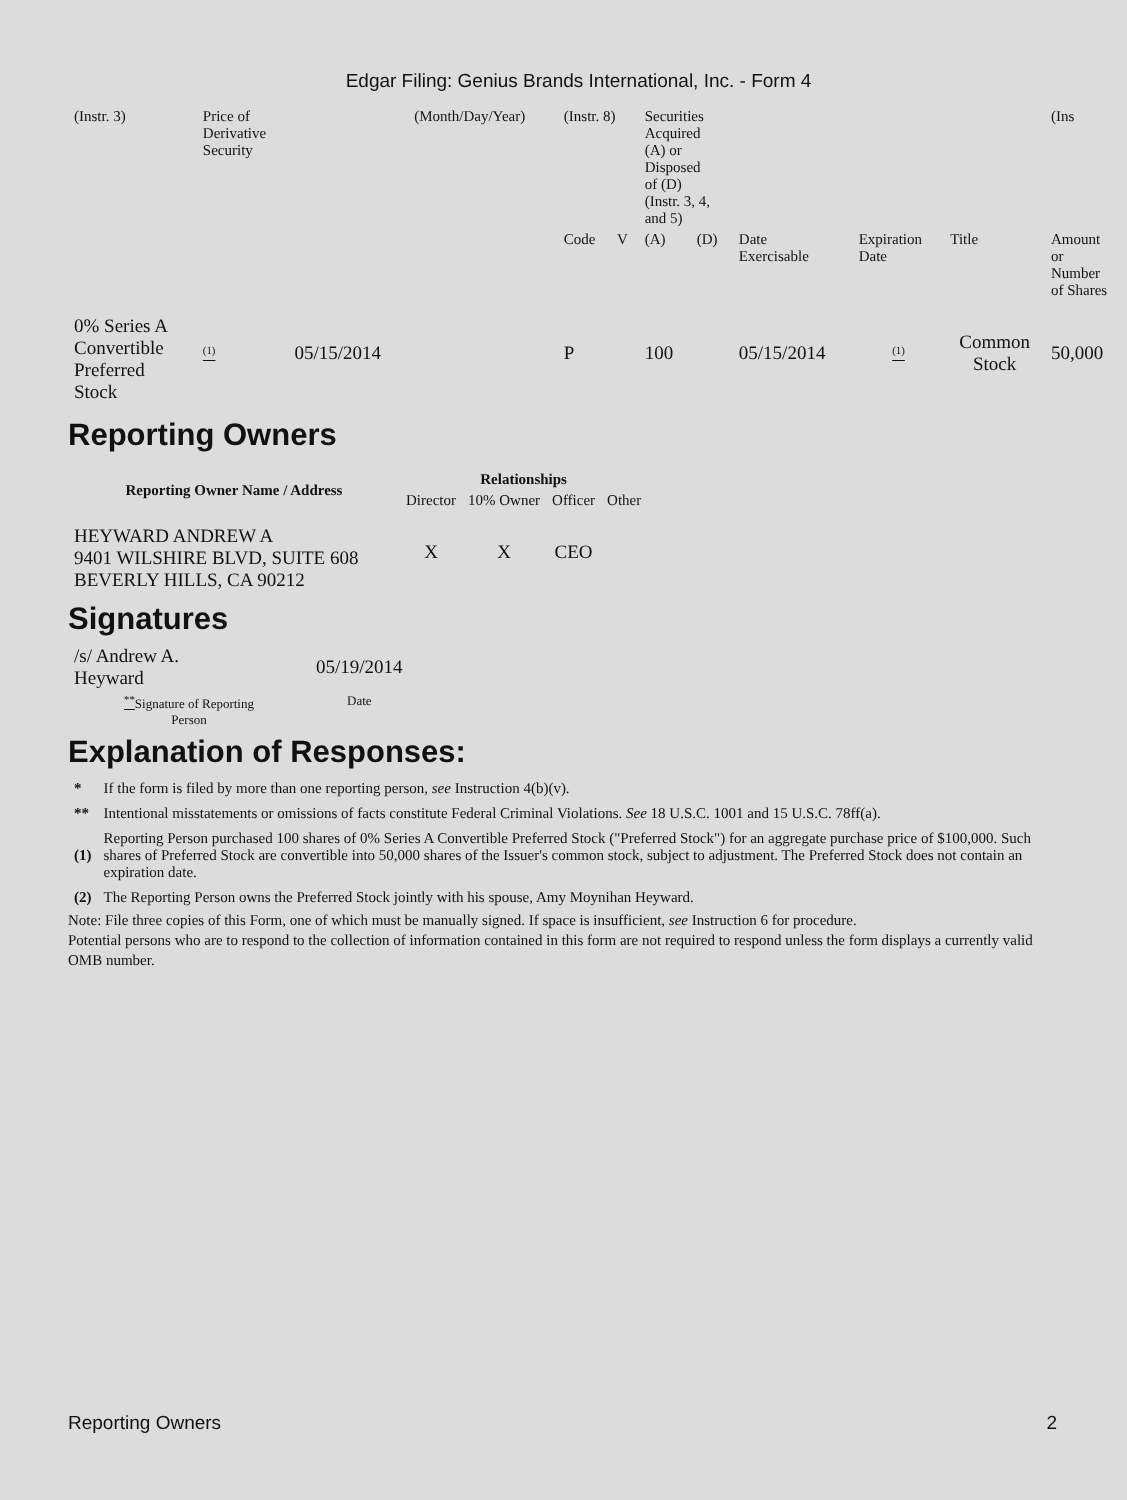Edgar Filing: Genius Brands International, Inc. - Form 4
| (Instr. 3) | Price of Derivative Security | | (Month/Day/Year) | (Instr. 8) | | Securities Acquired (A) or Disposed of (D) (Instr. 3, 4, and 5) | | | | | (Ins |
| | | | | Code | V | (A) | (D) | Date Exercisable | Expiration Date | Title | Amount or Number of Shares |
| 0% Series A Convertible Preferred Stock | <sup>(1)</sup> | 05/15/2014 | | P | | 100 | | 05/15/2014 | <sup>(1)</sup> | Common Stock | 50,000 |
Reporting Owners
| Reporting Owner Name / Address | Relationships | | | |
| --- | --- | --- | --- | --- |
| | Director | 10% Owner | Officer | Other |
| HEYWARD ANDREW A 9401 WILSHIRE BLVD, SUITE 608 BEVERLY HILLS, CA 90212 | X | X | CEO | |
Signatures
| /s/ Andrew A. Heyward | 05/19/2014 |
| <sup>**</sup> Signature of Reporting Person | Date |
Explanation of Responses:
| * | If the form is filed by more than one reporting person, see Instruction 4(b)(v). |
| ** | Intentional misstatements or omissions of facts constitute Federal Criminal Violations. See 18 U.S.C. 1001 and 15 U.S.C. 78ff(a). |
| (1) | Reporting Person purchased 100 shares of 0% Series A Convertible Preferred Stock ("Preferred Stock") for an aggregate purchase price of $100,000. Such shares of Preferred Stock are convertible into 50,000 shares of the Issuer's common stock, subject to adjustment. The Preferred Stock does not contain an expiration date. |
| (2) | The Reporting Person owns the Preferred Stock jointly with his spouse, Amy Moynihan Heyward. |
Note: File three copies of this Form, one of which must be manually signed. If space is insufficient, see Instruction 6 for procedure.
Potential persons who are to respond to the collection of information contained in this form are not required to respond unless the form displays a currently valid OMB number.
Reporting Owners 2